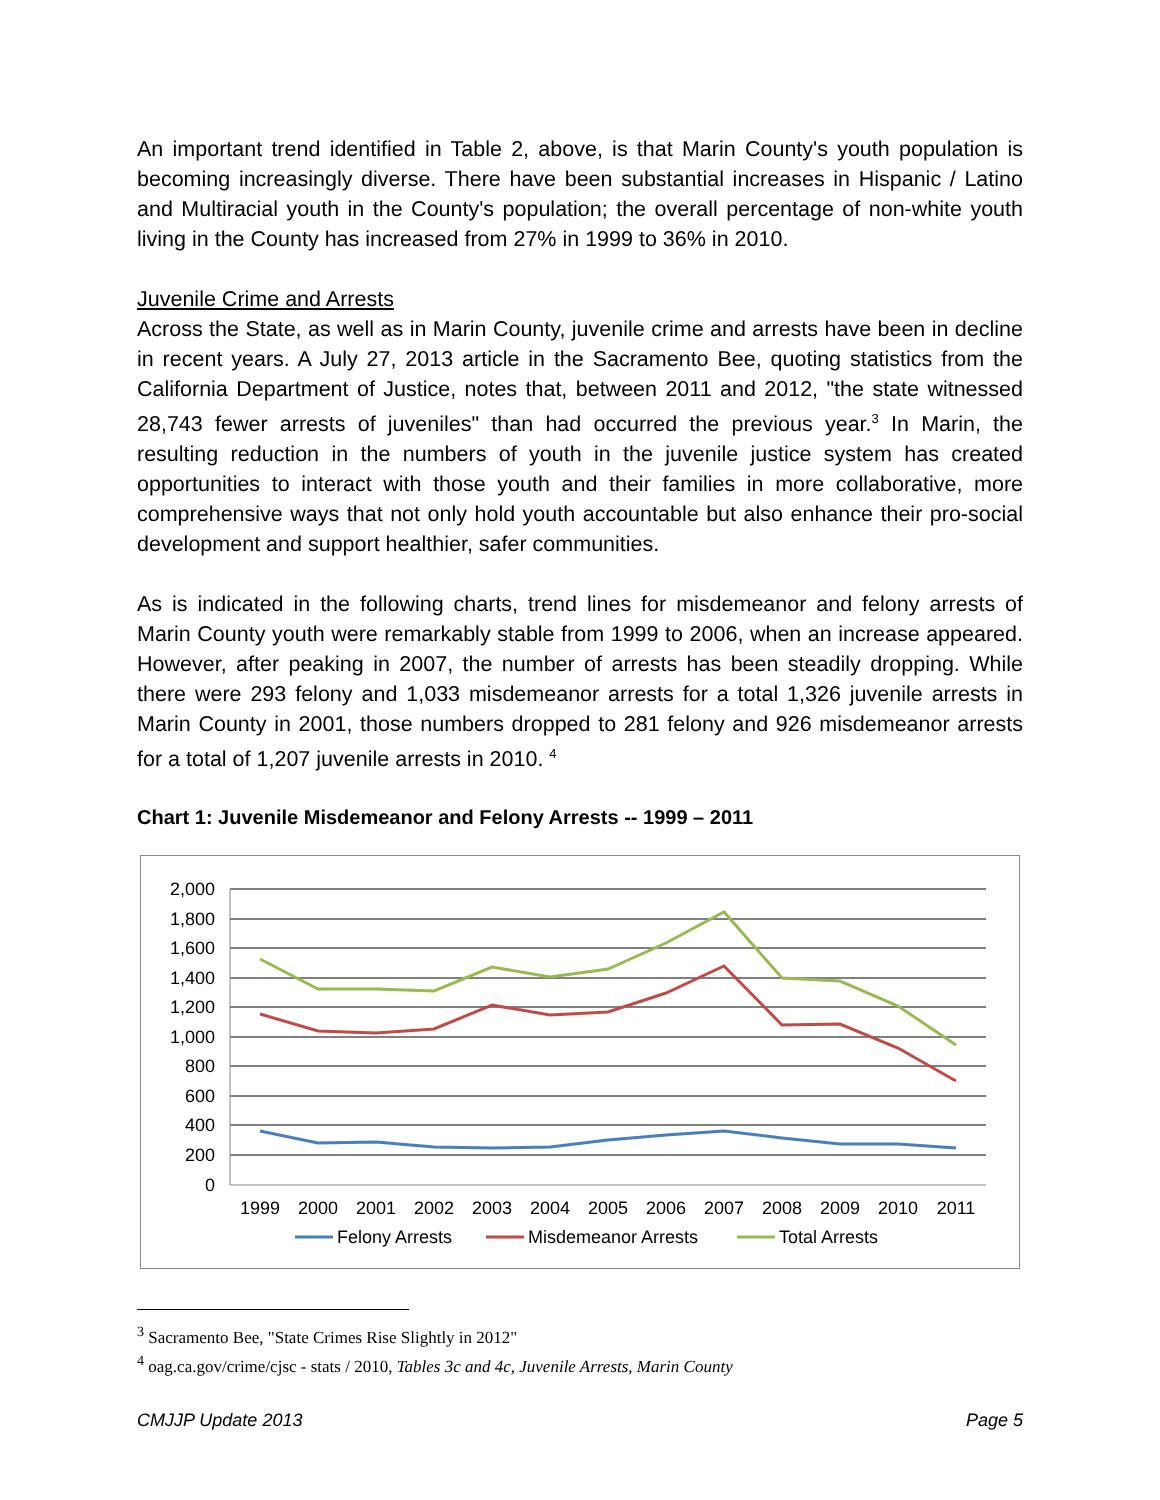An important trend identified in Table 2, above, is that Marin County's youth population is becoming increasingly diverse. There have been substantial increases in Hispanic / Latino and Multiracial youth in the County's population; the overall percentage of non-white youth living in the County has increased from 27% in 1999 to 36% in 2010.
Juvenile Crime and Arrests
Across the State, as well as in Marin County, juvenile crime and arrests have been in decline in recent years. A July 27, 2013 article in the Sacramento Bee, quoting statistics from the California Department of Justice, notes that, between 2011 and 2012, "the state witnessed 28,743 fewer arrests of juveniles" than had occurred the previous year.<sup>3</sup> In Marin, the resulting reduction in the numbers of youth in the juvenile justice system has created opportunities to interact with those youth and their families in more collaborative, more comprehensive ways that not only hold youth accountable but also enhance their pro-social development and support healthier, safer communities.
As is indicated in the following charts, trend lines for misdemeanor and felony arrests of Marin County youth were remarkably stable from 1999 to 2006, when an increase appeared. However, after peaking in 2007, the number of arrests has been steadily dropping. While there were 293 felony and 1,033 misdemeanor arrests for a total 1,326 juvenile arrests in Marin County in 2001, those numbers dropped to 281 felony and 926 misdemeanor arrests for a total of 1,207 juvenile arrests in 2010. <sup>4</sup>
Chart 1: Juvenile Misdemeanor and Felony Arrests -- 1999 – 2011
2,000
1,800
1,600
1,400
1,200
1,000
800
600
400
200
0
1999
2000
2001
2002
2003
2004
2005
2006
2007
2008
2009
2010
2011
Felony Arrests
Misdemeanor Arrests
Total Arrests
<sup>3</sup> Sacramento Bee, "State Crimes Rise Slightly in 2012"
<sup>4</sup> oag.ca.gov/crime/cjsc - stats / 2010, Tables 3c and 4c, Juvenile Arrests, Marin County
CMJJP Update 2013 Page 5